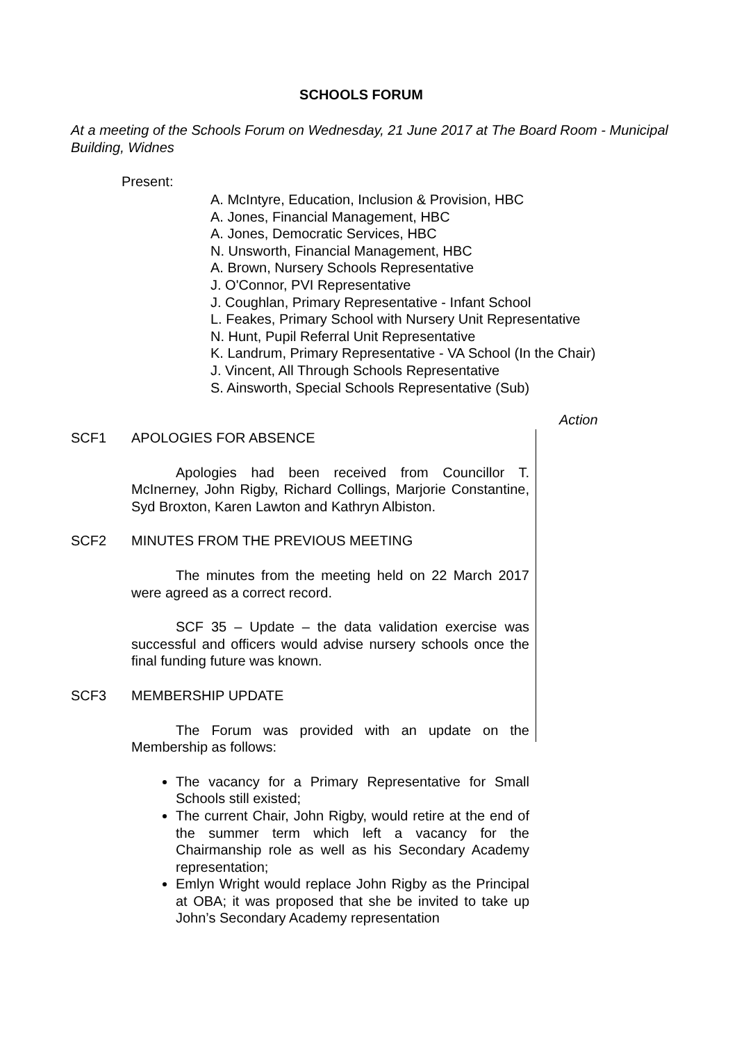SCHOOLS FORUM
At a meeting of the Schools Forum on Wednesday, 21 June 2017 at The Board Room - Municipal Building, Widnes
Present:
A. McIntyre, Education, Inclusion & Provision, HBC
A. Jones, Financial Management, HBC
A. Jones, Democratic Services, HBC
N. Unsworth, Financial Management, HBC
A. Brown, Nursery Schools Representative
J. O'Connor, PVI Representative
J. Coughlan, Primary Representative - Infant School
L. Feakes, Primary School with Nursery Unit Representative
N. Hunt, Pupil Referral Unit Representative
K. Landrum, Primary Representative - VA School (In the Chair)
J. Vincent, All Through Schools Representative
S. Ainsworth, Special Schools Representative (Sub)
Action
SCF1 APOLOGIES FOR ABSENCE
Apologies had been received from Councillor T. McInerney, John Rigby, Richard Collings, Marjorie Constantine, Syd Broxton, Karen Lawton and Kathryn Albiston.
SCF2 MINUTES FROM THE PREVIOUS MEETING
The minutes from the meeting held on 22 March 2017 were agreed as a correct record.
SCF 35 – Update – the data validation exercise was successful and officers would advise nursery schools once the final funding future was known.
SCF3 MEMBERSHIP UPDATE
The Forum was provided with an update on the Membership as follows:
The vacancy for a Primary Representative for Small Schools still existed;
The current Chair, John Rigby, would retire at the end of the summer term which left a vacancy for the Chairmanship role as well as his Secondary Academy representation;
Emlyn Wright would replace John Rigby as the Principal at OBA; it was proposed that she be invited to take up John’s Secondary Academy representation